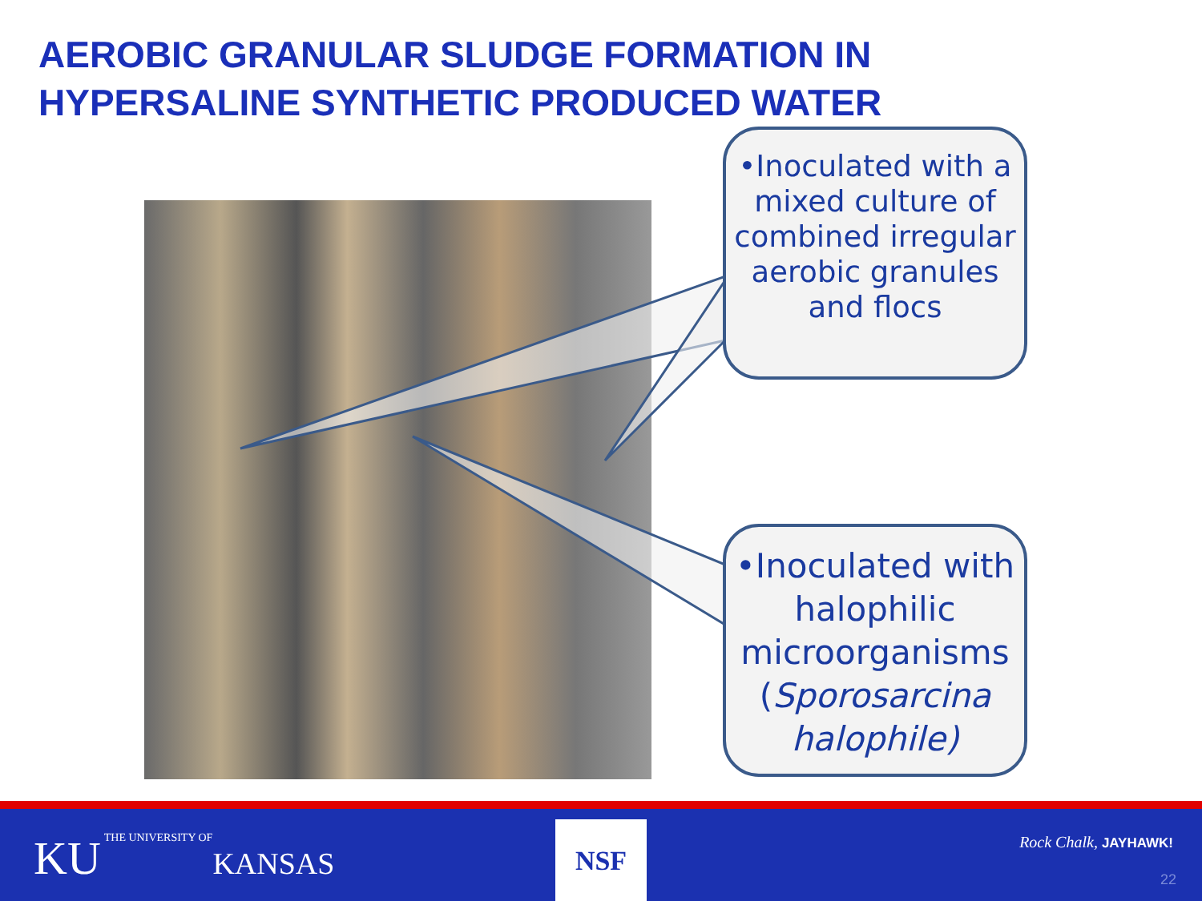AEROBIC GRANULAR SLUDGE FORMATION IN
HYPERSALINE SYNTHETIC PRODUCED WATER
•Inoculated with a mixed culture of combined irregular aerobic granules and flocs
•Inoculated with halophilic microorganisms (Sporosarcina halophile)
KU THE UNIVERSITY OF
KANSAS
NSF Rock Chalk, JAYHAWK!
22